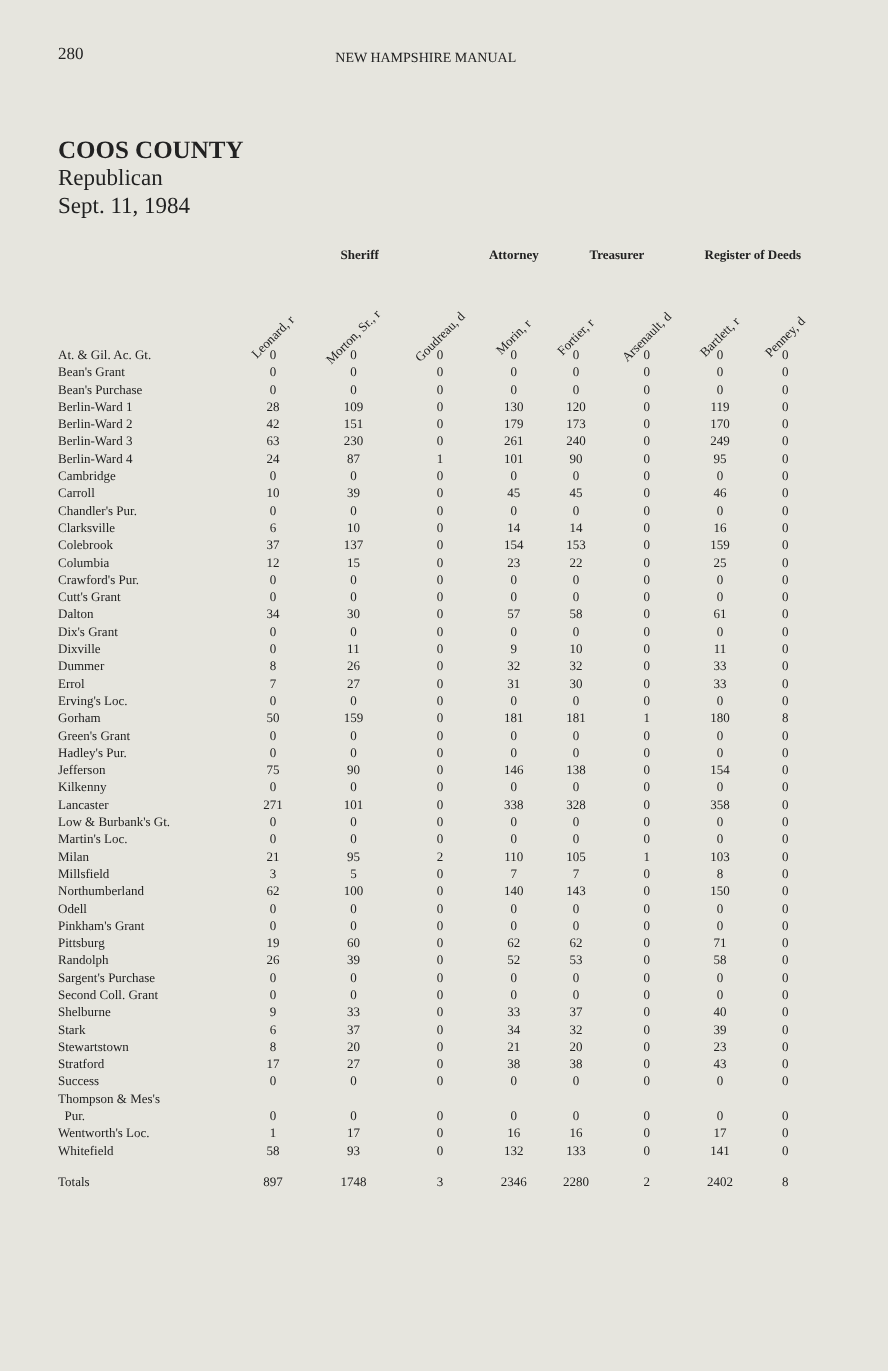280 NEW HAMPSHIRE MANUAL
COOS COUNTY
Republican
Sept. 11, 1984
| | Sheriff | | | Attorney | Treasurer | | Register of Deeds | |
| --- | --- | --- | --- | --- | --- | --- | --- | --- |
| | Leonard, r | Morton, Sr., r | Goudreau, d | Morin, r | Fortier, r | Arsenault, d | Bartlett, r | Penney, d |
| At. & Gil. Ac. Gt. | 0 | 0 | 0 | 0 | 0 | 0 | 0 | 0 |
| Bean's Grant | 0 | 0 | 0 | 0 | 0 | 0 | 0 | 0 |
| Bean's Purchase | 0 | 0 | 0 | 0 | 0 | 0 | 0 | 0 |
| Berlin-Ward 1 | 28 | 109 | 0 | 130 | 120 | 0 | 119 | 0 |
| Berlin-Ward 2 | 42 | 151 | 0 | 179 | 173 | 0 | 170 | 0 |
| Berlin-Ward 3 | 63 | 230 | 0 | 261 | 240 | 0 | 249 | 0 |
| Berlin-Ward 4 | 24 | 87 | 1 | 101 | 90 | 0 | 95 | 0 |
| Cambridge | 0 | 0 | 0 | 0 | 0 | 0 | 0 | 0 |
| Carroll | 10 | 39 | 0 | 45 | 45 | 0 | 46 | 0 |
| Chandler's Pur. | 0 | 0 | 0 | 0 | 0 | 0 | 0 | 0 |
| Clarksville | 6 | 10 | 0 | 14 | 14 | 0 | 16 | 0 |
| Colebrook | 37 | 137 | 0 | 154 | 153 | 0 | 159 | 0 |
| Columbia | 12 | 15 | 0 | 23 | 22 | 0 | 25 | 0 |
| Crawford's Pur. | 0 | 0 | 0 | 0 | 0 | 0 | 0 | 0 |
| Cutt's Grant | 0 | 0 | 0 | 0 | 0 | 0 | 0 | 0 |
| Dalton | 34 | 30 | 0 | 57 | 58 | 0 | 61 | 0 |
| Dix's Grant | 0 | 0 | 0 | 0 | 0 | 0 | 0 | 0 |
| Dixville | 0 | 11 | 0 | 9 | 10 | 0 | 11 | 0 |
| Dummer | 8 | 26 | 0 | 32 | 32 | 0 | 33 | 0 |
| Errol | 7 | 27 | 0 | 31 | 30 | 0 | 33 | 0 |
| Erving's Loc. | 0 | 0 | 0 | 0 | 0 | 0 | 0 | 0 |
| Gorham | 50 | 159 | 0 | 181 | 181 | 1 | 180 | 8 |
| Green's Grant | 0 | 0 | 0 | 0 | 0 | 0 | 0 | 0 |
| Hadley's Pur. | 0 | 0 | 0 | 0 | 0 | 0 | 0 | 0 |
| Jefferson | 75 | 90 | 0 | 146 | 138 | 0 | 154 | 0 |
| Kilkenny | 0 | 0 | 0 | 0 | 0 | 0 | 0 | 0 |
| Lancaster | 271 | 101 | 0 | 338 | 328 | 0 | 358 | 0 |
| Low & Burbank's Gt. | 0 | 0 | 0 | 0 | 0 | 0 | 0 | 0 |
| Martin's Loc. | 0 | 0 | 0 | 0 | 0 | 0 | 0 | 0 |
| Milan | 21 | 95 | 2 | 110 | 105 | 1 | 103 | 0 |
| Millsfield | 3 | 5 | 0 | 7 | 7 | 0 | 8 | 0 |
| Northumberland | 62 | 100 | 0 | 140 | 143 | 0 | 150 | 0 |
| Odell | 0 | 0 | 0 | 0 | 0 | 0 | 0 | 0 |
| Pinkham's Grant | 0 | 0 | 0 | 0 | 0 | 0 | 0 | 0 |
| Pittsburg | 19 | 60 | 0 | 62 | 62 | 0 | 71 | 0 |
| Randolph | 26 | 39 | 0 | 52 | 53 | 0 | 58 | 0 |
| Sargent's Purchase | 0 | 0 | 0 | 0 | 0 | 0 | 0 | 0 |
| Second Coll. Grant | 0 | 0 | 0 | 0 | 0 | 0 | 0 | 0 |
| Shelburne | 9 | 33 | 0 | 33 | 37 | 0 | 40 | 0 |
| Stark | 6 | 37 | 0 | 34 | 32 | 0 | 39 | 0 |
| Stewartstown | 8 | 20 | 0 | 21 | 20 | 0 | 23 | 0 |
| Stratford | 17 | 27 | 0 | 38 | 38 | 0 | 43 | 0 |
| Success | 0 | 0 | 0 | 0 | 0 | 0 | 0 | 0 |
| Thompson & Mes's Pur. | 0 | 0 | 0 | 0 | 0 | 0 | 0 | 0 |
| Wentworth's Loc. | 1 | 17 | 0 | 16 | 16 | 0 | 17 | 0 |
| Whitefield | 58 | 93 | 0 | 132 | 133 | 0 | 141 | 0 |
| Totals | 897 | 1748 | 3 | 2346 | 2280 | 2 | 2402 | 8 |